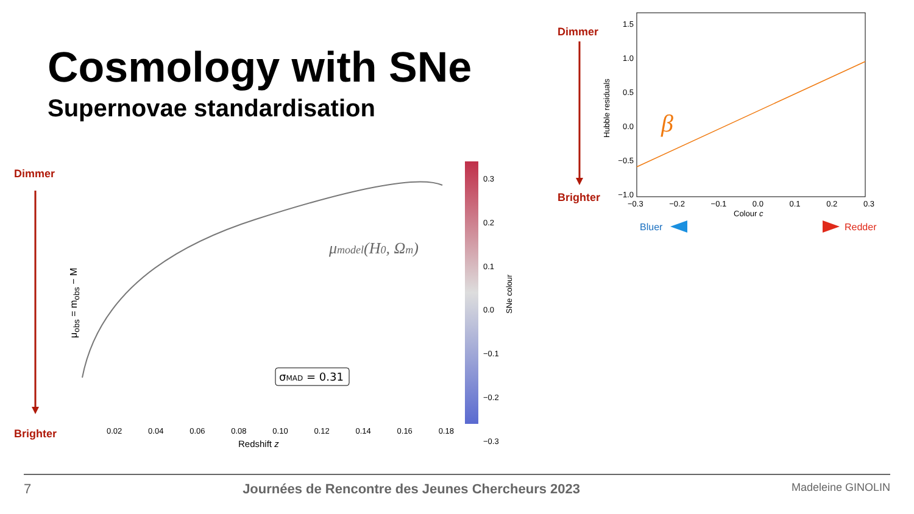Cosmology with SNe
Supernovae standardisation
Dimmer
Brighter
Dimmer
Brighter
β
μmodel(H0, Ωm)
σMAD = 0.31
μ<sub>obs</sub> = m<sub>obs</sub> − M
0.02 0.04 0.06 0.08 0.10 0.12 0.14 0.16 0.18
Redshift z
0.3
0.2
0.1
0.0
−0.1
−0.2
−0.3
SNe colour
1.5
1.0
0.5
0.0
−0.5
−1.0
Hubble residuals
−0.3 −0.2 −0.1 0.0 0.1 0.2 0.3
Colour c
Bluer Redder
7 Journées de Rencontre des Jeunes Chercheurs 2023 Madeleine GINOLIN